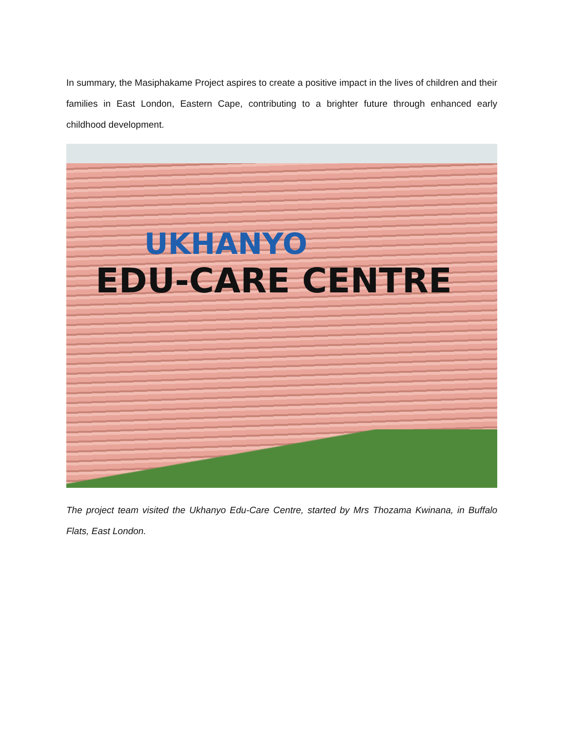In summary, the Masiphakame Project aspires to create a positive impact in the lives of children and their families in East London, Eastern Cape, contributing to a brighter future through enhanced early childhood development.
UKHANYO
EDU-CARE CENTRE
The project team visited the Ukhanyo Edu-Care Centre, started by Mrs Thozama Kwinana, in Buffalo Flats, East London.